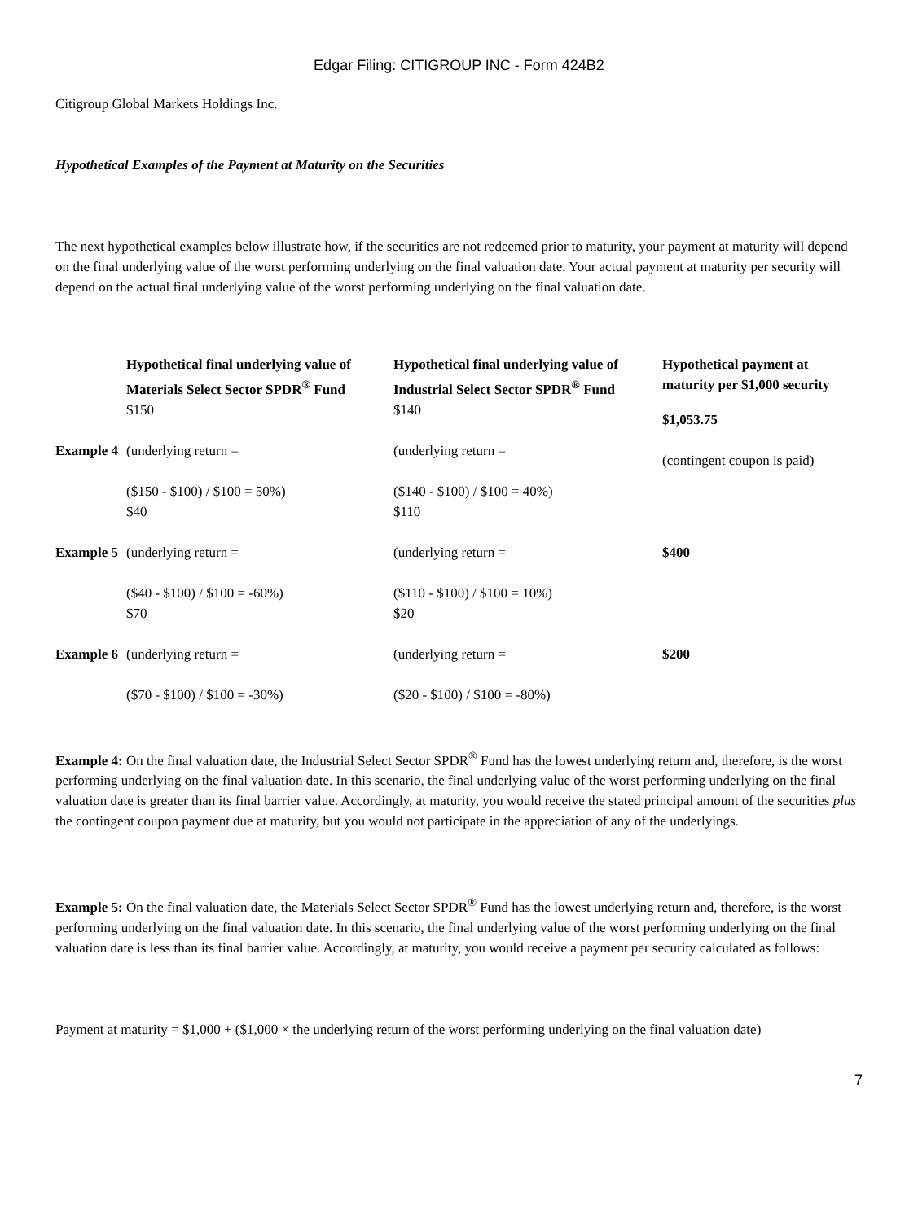Edgar Filing: CITIGROUP INC - Form 424B2
Citigroup Global Markets Holdings Inc.
Hypothetical Examples of the Payment at Maturity on the Securities
The next hypothetical examples below illustrate how, if the securities are not redeemed prior to maturity, your payment at maturity will depend on the final underlying value of the worst performing underlying on the final valuation date. Your actual payment at maturity per security will depend on the actual final underlying value of the worst performing underlying on the final valuation date.
| | Hypothetical final underlying value of Materials Select Sector SPDR<sup>®</sup> Fund | Hypothetical final underlying value of Industrial Select Sector SPDR<sup>®</sup> Fund | Hypothetical payment at maturity per $1,000 security |
| --- | --- | --- | --- |
| Example 4 | $150 (underlying return = ($150 - $100) / $100 = 50%) | $140 (underlying return = ($140 - $100) / $100 = 40%) | $1,053.75 (contingent coupon is paid) |
| Example 5 | $40 (underlying return = ($40 - $100) / $100 = -60%) | $110 (underlying return = ($110 - $100) / $100 = 10%) | $400 |
| Example 6 | $70 (underlying return = ($70 - $100) / $100 = -30%) | $20 (underlying return = ($20 - $100) / $100 = -80%) | $200 |
Example 4: On the final valuation date, the Industrial Select Sector SPDR<sup>®</sup> Fund has the lowest underlying return and, therefore, is the worst performing underlying on the final valuation date. In this scenario, the final underlying value of the worst performing underlying on the final valuation date is greater than its final barrier value. Accordingly, at maturity, you would receive the stated principal amount of the securities plus the contingent coupon payment due at maturity, but you would not participate in the appreciation of any of the underlyings.
Example 5: On the final valuation date, the Materials Select Sector SPDR<sup>®</sup> Fund has the lowest underlying return and, therefore, is the worst performing underlying on the final valuation date. In this scenario, the final underlying value of the worst performing underlying on the final valuation date is less than its final barrier value. Accordingly, at maturity, you would receive a payment per security calculated as follows:
Payment at maturity = $1,000 + ($1,000 × the underlying return of the worst performing underlying on the final valuation date)
7